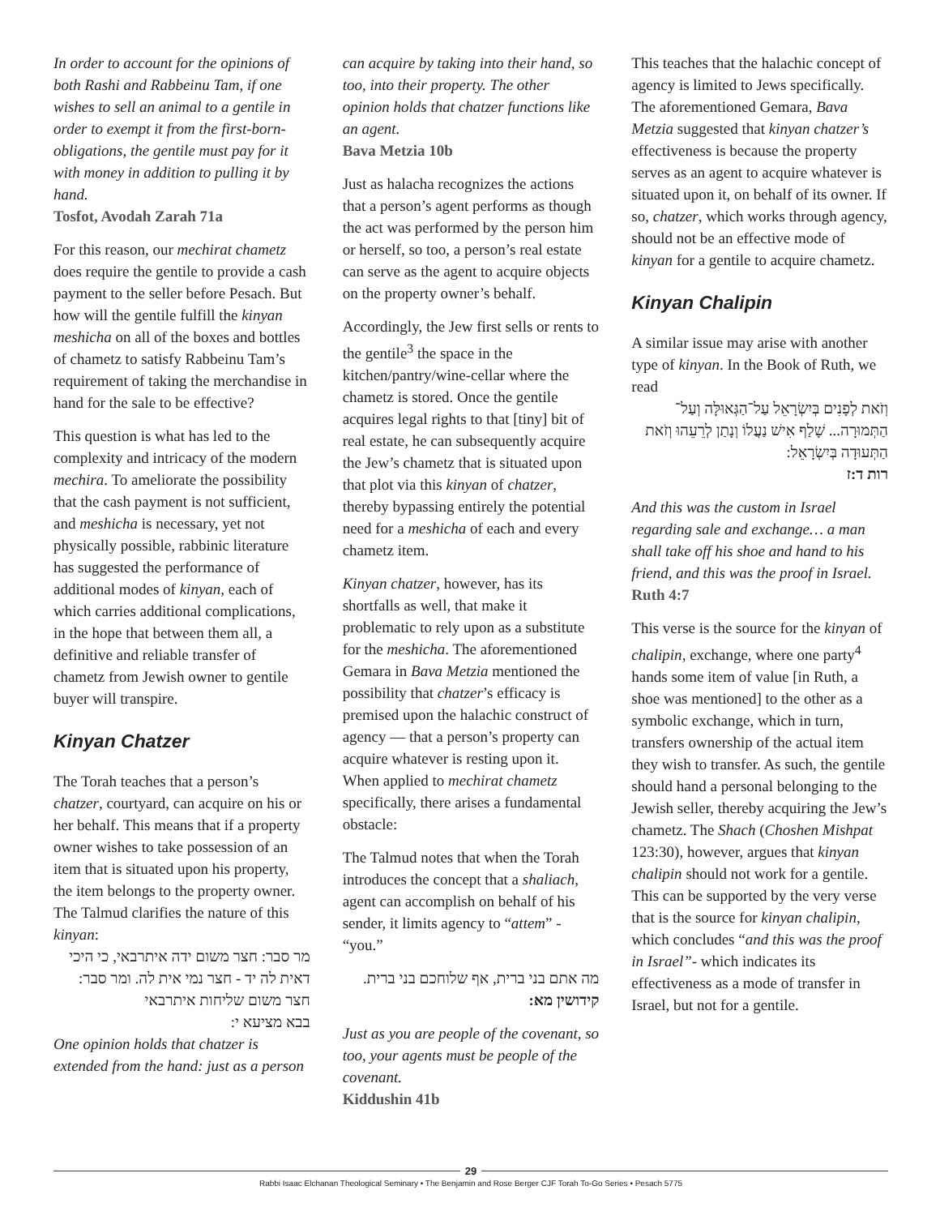In order to account for the opinions of both Rashi and Rabbeinu Tam, if one wishes to sell an animal to a gentile in order to exempt it from the first-born-obligations, the gentile must pay for it with money in addition to pulling it by hand.
Tosfot, Avodah Zarah 71a
For this reason, our mechirat chametz does require the gentile to provide a cash payment to the seller before Pesach. But how will the gentile fulfill the kinyan meshicha on all of the boxes and bottles of chametz to satisfy Rabbeinu Tam’s requirement of taking the merchandise in hand for the sale to be effective?
This question is what has led to the complexity and intricacy of the modern mechira. To ameliorate the possibility that the cash payment is not sufficient, and meshicha is necessary, yet not physically possible, rabbinic literature has suggested the performance of additional modes of kinyan, each of which carries additional complications, in the hope that between them all, a definitive and reliable transfer of chametz from Jewish owner to gentile buyer will transpire.
Kinyan Chatzer
The Torah teaches that a person’s chatzer, courtyard, can acquire on his or her behalf. This means that if a property owner wishes to take possession of an item that is situated upon his property, the item belongs to the property owner. The Talmud clarifies the nature of this kinyan:
מר סבר: חצר משום ידה איתרבאי, כי היכי דאית לה יד - חצר נמי אית לה. ומר סבר: חצר משום שליחות איתרבאי
בבא מציעא י:
One opinion holds that chatzer is extended from the hand: just as a person
can acquire by taking into their hand, so too, into their property. The other opinion holds that chatzer functions like an agent.
Bava Metzia 10b
Just as halacha recognizes the actions that a person’s agent performs as though the act was performed by the person him or herself, so too, a person’s real estate can serve as the agent to acquire objects on the property owner’s behalf.
Accordingly, the Jew first sells or rents to the gentile<sup>3</sup> the space in the kitchen/pantry/wine-cellar where the chametz is stored. Once the gentile acquires legal rights to that [tiny] bit of real estate, he can subsequently acquire the Jew’s chametz that is situated upon that plot via this kinyan of chatzer, thereby bypassing entirely the potential need for a meshicha of each and every chametz item.
Kinyan chatzer, however, has its shortfalls as well, that make it problematic to rely upon as a substitute for the meshicha. The aforementioned Gemara in Bava Metzia mentioned the possibility that chatzer’s efficacy is premised upon the halachic construct of agency — that a person’s property can acquire whatever is resting upon it. When applied to mechirat chametz specifically, there arises a fundamental obstacle:
The Talmud notes that when the Torah introduces the concept that a shaliach, agent can accomplish on behalf of his sender, it limits agency to “attem” - “you.”
מה אתם בני ברית, אף שלוחכם בני ברית.
קידושין מא:
Just as you are people of the covenant, so too, your agents must be people of the covenant.
Kiddushin 41b
This teaches that the halachic concept of agency is limited to Jews specifically. The aforementioned Gemara, Bava Metzia suggested that kinyan chatzer’s effectiveness is because the property serves as an agent to acquire whatever is situated upon it, on behalf of its owner. If so, chatzer, which works through agency, should not be an effective mode of kinyan for a gentile to acquire chametz.
Kinyan Chalipin
A similar issue may arise with another type of kinyan. In the Book of Ruth, we read
וְזֹאת לְפָנִים בְּיִשְׂרָאֵל עַל־הַגְּאוּלָּה וְעַל־הַתְּמוּרָה... שָׁלַף אִישׁ נַעֲלוֹ וְנָתַן לְרֵעֵהוּ וְזֹאת הַתְּעוּדָה בְּיִשְׂרָאֵל:
רות ד:ז
And this was the custom in Israel regarding sale and exchange… a man shall take off his shoe and hand to his friend, and this was the proof in Israel.
Ruth 4:7
This verse is the source for the kinyan of chalipin, exchange, where one party<sup>4</sup> hands some item of value [in Ruth, a shoe was mentioned] to the other as a symbolic exchange, which in turn, transfers ownership of the actual item they wish to transfer. As such, the gentile should hand a personal belonging to the Jewish seller, thereby acquiring the Jew’s chametz. The Shach (Choshen Mishpat 123:30), however, argues that kinyan chalipin should not work for a gentile. This can be supported by the very verse that is the source for kinyan chalipin, which concludes “and this was the proof in Israel”- which indicates its effectiveness as a mode of transfer in Israel, but not for a gentile.
29
Rabbi Isaac Elchanan Theological Seminary • The Benjamin and Rose Berger CJF Torah To-Go Series • Pesach 5775